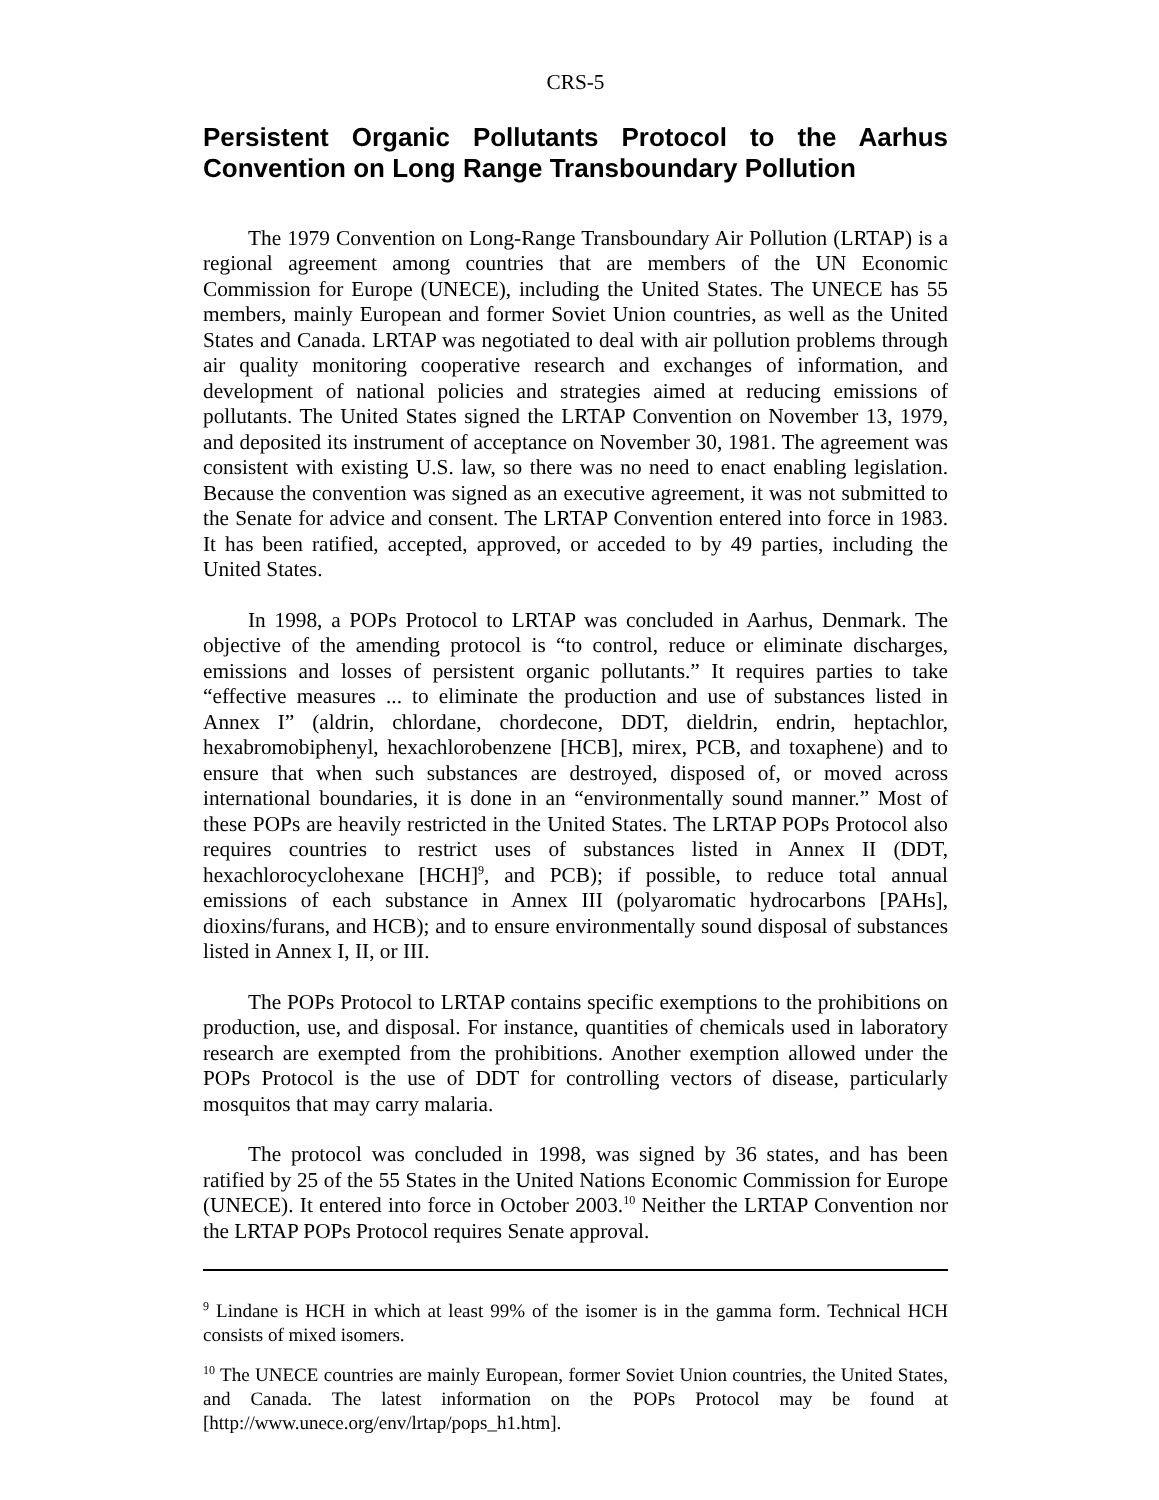CRS-5
Persistent Organic Pollutants Protocol to the Aarhus Convention on Long Range Transboundary Pollution
The 1979 Convention on Long-Range Transboundary Air Pollution (LRTAP) is a regional agreement among countries that are members of the UN Economic Commission for Europe (UNECE), including the United States. The UNECE has 55 members, mainly European and former Soviet Union countries, as well as the United States and Canada. LRTAP was negotiated to deal with air pollution problems through air quality monitoring cooperative research and exchanges of information, and development of national policies and strategies aimed at reducing emissions of pollutants. The United States signed the LRTAP Convention on November 13, 1979, and deposited its instrument of acceptance on November 30, 1981. The agreement was consistent with existing U.S. law, so there was no need to enact enabling legislation. Because the convention was signed as an executive agreement, it was not submitted to the Senate for advice and consent. The LRTAP Convention entered into force in 1983. It has been ratified, accepted, approved, or acceded to by 49 parties, including the United States.
In 1998, a POPs Protocol to LRTAP was concluded in Aarhus, Denmark. The objective of the amending protocol is “to control, reduce or eliminate discharges, emissions and losses of persistent organic pollutants.” It requires parties to take “effective measures ... to eliminate the production and use of substances listed in Annex I” (aldrin, chlordane, chordecone, DDT, dieldrin, endrin, heptachlor, hexabromobiphenyl, hexachlorobenzene [HCB], mirex, PCB, and toxaphene) and to ensure that when such substances are destroyed, disposed of, or moved across international boundaries, it is done in an “environmentally sound manner.” Most of these POPs are heavily restricted in the United States. The LRTAP POPs Protocol also requires countries to restrict uses of substances listed in Annex II (DDT, hexachlorocyclohexane [HCH]<sup>9</sup>, and PCB); if possible, to reduce total annual emissions of each substance in Annex III (polyaromatic hydrocarbons [PAHs], dioxins/furans, and HCB); and to ensure environmentally sound disposal of substances listed in Annex I, II, or III.
The POPs Protocol to LRTAP contains specific exemptions to the prohibitions on production, use, and disposal. For instance, quantities of chemicals used in laboratory research are exempted from the prohibitions. Another exemption allowed under the POPs Protocol is the use of DDT for controlling vectors of disease, particularly mosquitos that may carry malaria.
The protocol was concluded in 1998, was signed by 36 states, and has been ratified by 25 of the 55 States in the United Nations Economic Commission for Europe (UNECE). It entered into force in October 2003.<sup>10</sup> Neither the LRTAP Convention nor the LRTAP POPs Protocol requires Senate approval.
<sup>9</sup> Lindane is HCH in which at least 99% of the isomer is in the gamma form. Technical HCH consists of mixed isomers.
<sup>10</sup> The UNECE countries are mainly European, former Soviet Union countries, the United States, and Canada. The latest information on the POPs Protocol may be found at [http://www.unece.org/env/lrtap/pops_h1.htm].